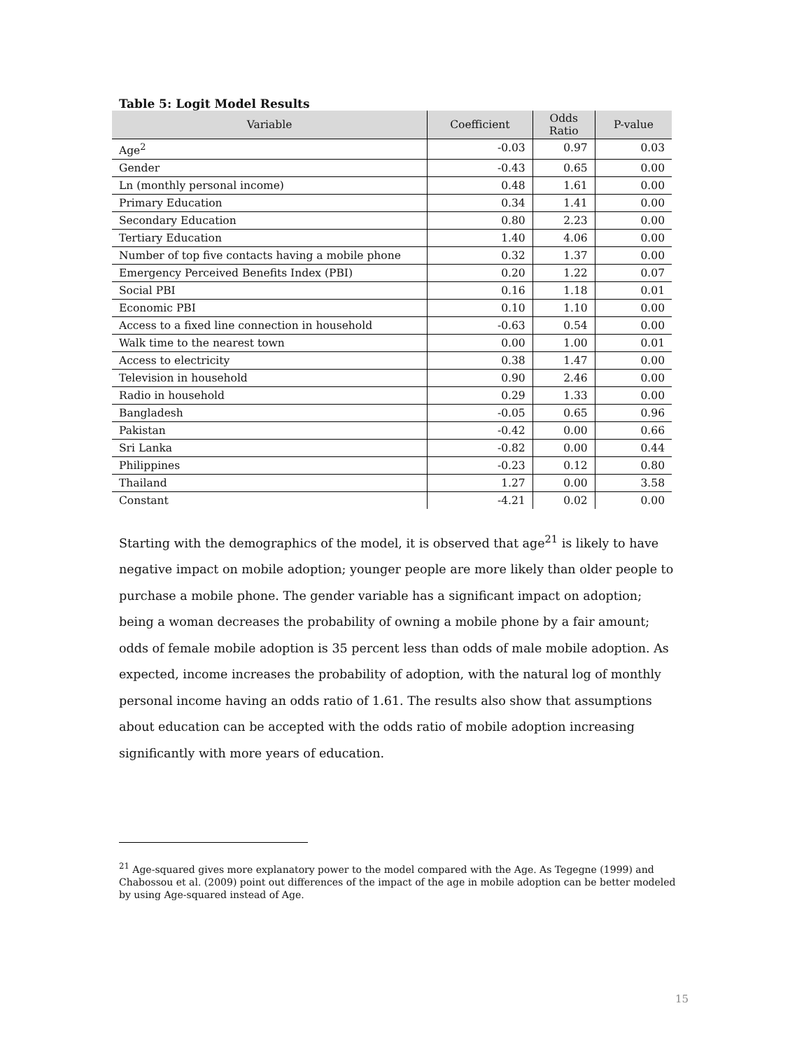Table 5: Logit Model Results
| Variable | Coefficient | Odds Ratio | P-value |
| --- | --- | --- | --- |
| Age<sup>2</sup> | -0.03 | 0.97 | 0.03 |
| Gender | -0.43 | 0.65 | 0.00 |
| Ln (monthly personal income) | 0.48 | 1.61 | 0.00 |
| Primary Education | 0.34 | 1.41 | 0.00 |
| Secondary Education | 0.80 | 2.23 | 0.00 |
| Tertiary Education | 1.40 | 4.06 | 0.00 |
| Number of top five contacts having a mobile phone | 0.32 | 1.37 | 0.00 |
| Emergency Perceived Benefits Index (PBI) | 0.20 | 1.22 | 0.07 |
| Social PBI | 0.16 | 1.18 | 0.01 |
| Economic PBI | 0.10 | 1.10 | 0.00 |
| Access to a fixed line connection in household | -0.63 | 0.54 | 0.00 |
| Walk time to the nearest town | 0.00 | 1.00 | 0.01 |
| Access to electricity | 0.38 | 1.47 | 0.00 |
| Television in household | 0.90 | 2.46 | 0.00 |
| Radio in household | 0.29 | 1.33 | 0.00 |
| Bangladesh | -0.05 | 0.65 | 0.96 |
| Pakistan | -0.42 | 0.00 | 0.66 |
| Sri Lanka | -0.82 | 0.00 | 0.44 |
| Philippines | -0.23 | 0.12 | 0.80 |
| Thailand | 1.27 | 0.00 | 3.58 |
| Constant | -4.21 | 0.02 | 0.00 |
Starting with the demographics of the model, it is observed that age<sup>21</sup> is likely to have negative impact on mobile adoption; younger people are more likely than older people to purchase a mobile phone. The gender variable has a significant impact on adoption; being a woman decreases the probability of owning a mobile phone by a fair amount; odds of female mobile adoption is 35 percent less than odds of male mobile adoption. As expected, income increases the probability of adoption, with the natural log of monthly personal income having an odds ratio of 1.61. The results also show that assumptions about education can be accepted with the odds ratio of mobile adoption increasing significantly with more years of education.
<sup>21</sup> Age-squared gives more explanatory power to the model compared with the Age. As Tegegne (1999) and Chabossou et al. (2009) point out differences of the impact of the age in mobile adoption can be better modeled by using Age-squared instead of Age.
15